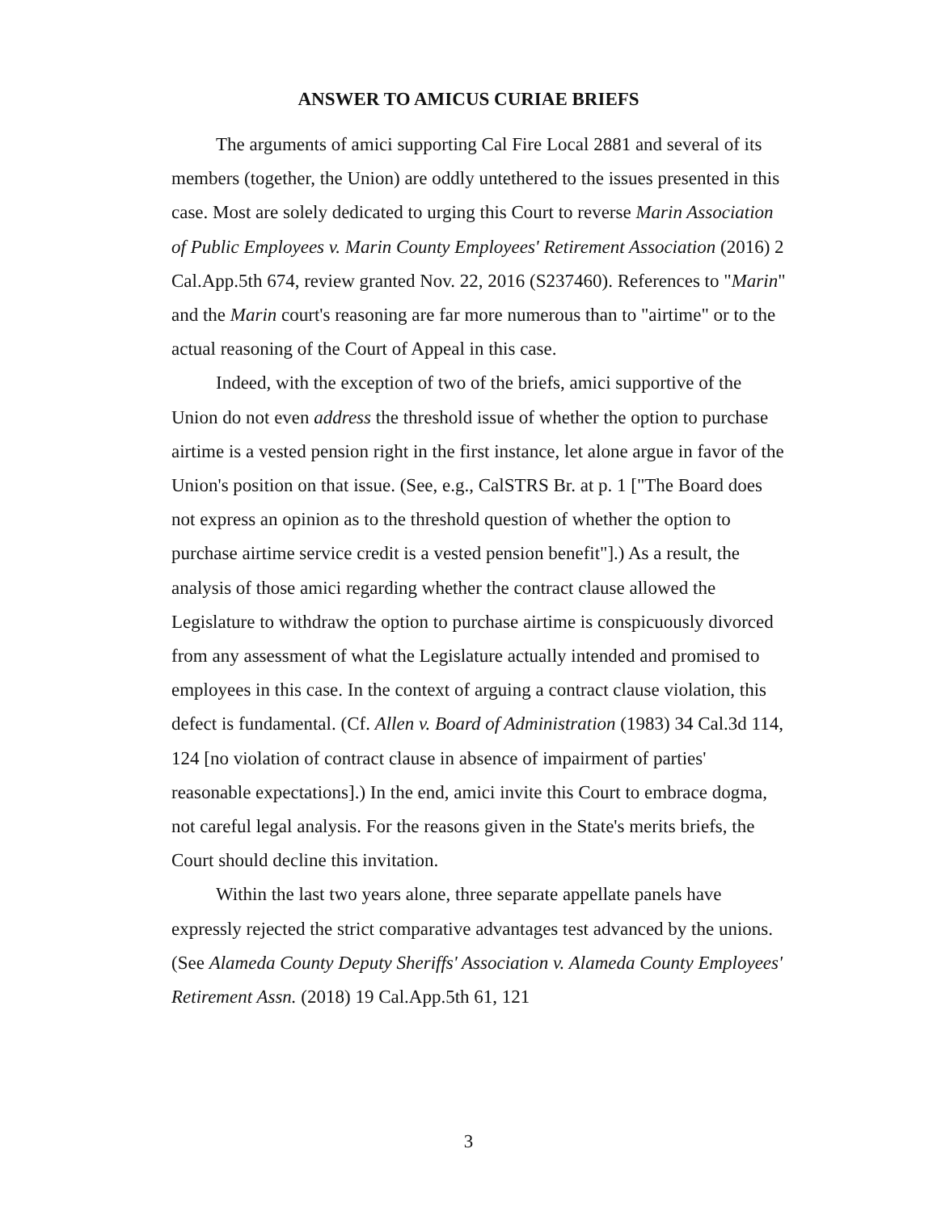ANSWER TO AMICUS CURIAE BRIEFS
The arguments of amici supporting Cal Fire Local 2881 and several of its members (together, the Union) are oddly untethered to the issues presented in this case. Most are solely dedicated to urging this Court to reverse Marin Association of Public Employees v. Marin County Employees' Retirement Association (2016) 2 Cal.App.5th 674, review granted Nov. 22, 2016 (S237460). References to "Marin" and the Marin court's reasoning are far more numerous than to "airtime" or to the actual reasoning of the Court of Appeal in this case.
Indeed, with the exception of two of the briefs, amici supportive of the Union do not even address the threshold issue of whether the option to purchase airtime is a vested pension right in the first instance, let alone argue in favor of the Union's position on that issue. (See, e.g., CalSTRS Br. at p. 1 ["The Board does not express an opinion as to the threshold question of whether the option to purchase airtime service credit is a vested pension benefit"].) As a result, the analysis of those amici regarding whether the contract clause allowed the Legislature to withdraw the option to purchase airtime is conspicuously divorced from any assessment of what the Legislature actually intended and promised to employees in this case. In the context of arguing a contract clause violation, this defect is fundamental. (Cf. Allen v. Board of Administration (1983) 34 Cal.3d 114, 124 [no violation of contract clause in absence of impairment of parties' reasonable expectations].) In the end, amici invite this Court to embrace dogma, not careful legal analysis. For the reasons given in the State's merits briefs, the Court should decline this invitation.
Within the last two years alone, three separate appellate panels have expressly rejected the strict comparative advantages test advanced by the unions. (See Alameda County Deputy Sheriffs' Association v. Alameda County Employees' Retirement Assn. (2018) 19 Cal.App.5th 61, 121
3